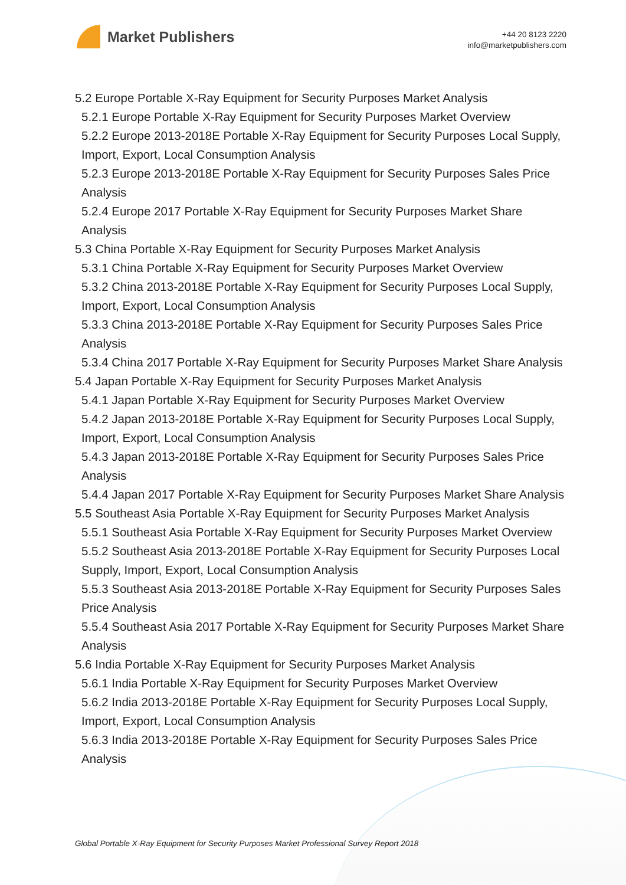Market Publishers
+44 20 8123 2220
info@marketpublishers.com
5.2 Europe Portable X-Ray Equipment for Security Purposes Market Analysis
5.2.1 Europe Portable X-Ray Equipment for Security Purposes Market Overview
5.2.2 Europe 2013-2018E Portable X-Ray Equipment for Security Purposes Local Supply, Import, Export, Local Consumption Analysis
5.2.3 Europe 2013-2018E Portable X-Ray Equipment for Security Purposes Sales Price Analysis
5.2.4 Europe 2017 Portable X-Ray Equipment for Security Purposes Market Share Analysis
5.3 China Portable X-Ray Equipment for Security Purposes Market Analysis
5.3.1 China Portable X-Ray Equipment for Security Purposes Market Overview
5.3.2 China 2013-2018E Portable X-Ray Equipment for Security Purposes Local Supply, Import, Export, Local Consumption Analysis
5.3.3 China 2013-2018E Portable X-Ray Equipment for Security Purposes Sales Price Analysis
5.3.4 China 2017 Portable X-Ray Equipment for Security Purposes Market Share Analysis
5.4 Japan Portable X-Ray Equipment for Security Purposes Market Analysis
5.4.1 Japan Portable X-Ray Equipment for Security Purposes Market Overview
5.4.2 Japan 2013-2018E Portable X-Ray Equipment for Security Purposes Local Supply, Import, Export, Local Consumption Analysis
5.4.3 Japan 2013-2018E Portable X-Ray Equipment for Security Purposes Sales Price Analysis
5.4.4 Japan 2017 Portable X-Ray Equipment for Security Purposes Market Share Analysis
5.5 Southeast Asia Portable X-Ray Equipment for Security Purposes Market Analysis
5.5.1 Southeast Asia Portable X-Ray Equipment for Security Purposes Market Overview
5.5.2 Southeast Asia 2013-2018E Portable X-Ray Equipment for Security Purposes Local Supply, Import, Export, Local Consumption Analysis
5.5.3 Southeast Asia 2013-2018E Portable X-Ray Equipment for Security Purposes Sales Price Analysis
5.5.4 Southeast Asia 2017 Portable X-Ray Equipment for Security Purposes Market Share Analysis
5.6 India Portable X-Ray Equipment for Security Purposes Market Analysis
5.6.1 India Portable X-Ray Equipment for Security Purposes Market Overview
5.6.2 India 2013-2018E Portable X-Ray Equipment for Security Purposes Local Supply, Import, Export, Local Consumption Analysis
5.6.3 India 2013-2018E Portable X-Ray Equipment for Security Purposes Sales Price Analysis
Global Portable X-Ray Equipment for Security Purposes Market Professional Survey Report 2018